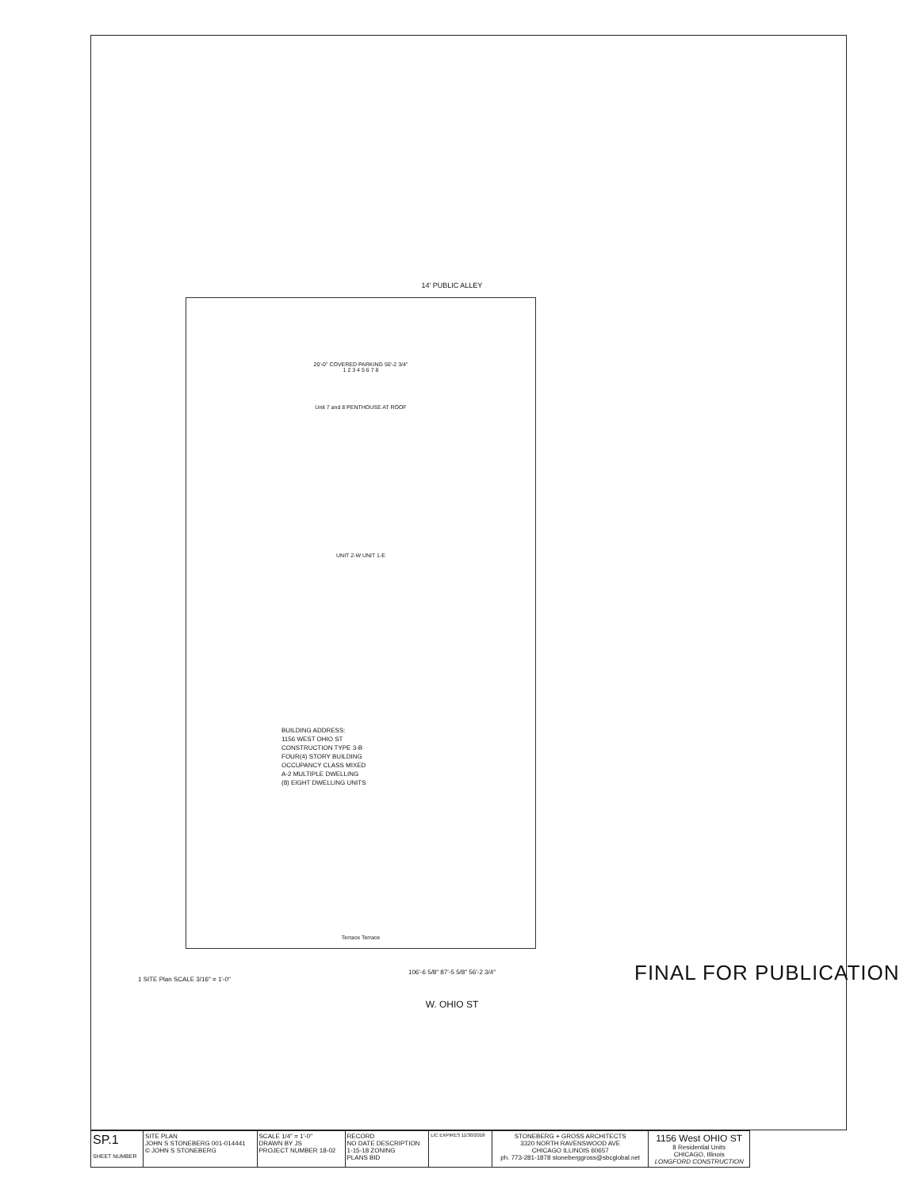14' PUBLIC ALLEY
20'-0" COVERED PARKING 50'-2 3/4"
1 2 3 4 5 6 7 8
Unit 7 and 8 PENTHOUSE AT ROOF
UNIT 2-W UNIT 1-E
BUILDING ADDRESS:
1156 WEST OHIO ST
CONSTRUCTION TYPE 3-B
FOUR(4) STORY BUILDING
OCCUPANCY CLASS MIXED
A-2 MULTIPLE DWELLING
(8) EIGHT DWELLING UNITS
Terrace Terrace
106'-6 5/8" 87'-5 5/8" 56'-2 3/4"
1 SITE Plan SCALE 3/16" = 1'-0"
W. OHIO ST
FINAL FOR PUBLICATION
| SP.1 SHEET NUMBER | SITE PLAN JOHN S STONEBERG 001-014441 © JOHN S STONEBERG | SCALE 1/4" = 1'-0" DRAWN BY JS PROJECT NUMBER 18-02 | RECORD NO DATE DESCRIPTION 1-15-18 ZONING PLANS BID | LIC EXPIRES 11/30/2018 | STONEBERG + GROSS ARCHITECTS 3320 NORTH RAVENSWOOD AVE CHICAGO ILLINOIS 60657 ph. 773-281-1878 stoneberggross@sbcglobal.net | 1156 West OHIO ST 8 Residential Units CHICAGO, Illinois LONGFORD CONSTRUCTION |